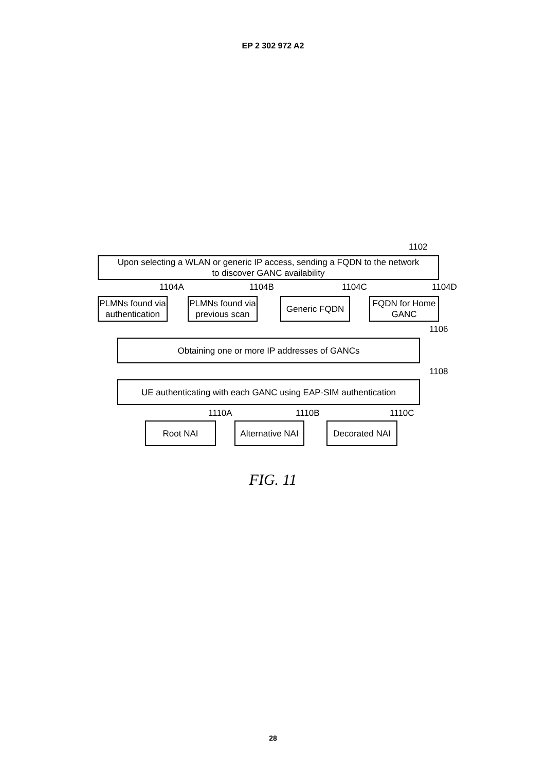EP 2 302 972 A2
1102
Upon selecting a WLAN or generic IP access, sending a FQDN to the network
to discover GANC availability
1104A 1104B 1104C 1104D
PLMNs found via authentication
PLMNs found via previous scan
Generic FQDN
FQDN for Home GANC
1106
Obtaining one or more IP addresses of GANCs
1108
UE authenticating with each GANC using EAP-SIM authentication
1110A 1110B 1110C
Root NAI
Alternative NAI
Decorated NAI
FIG. 11
28